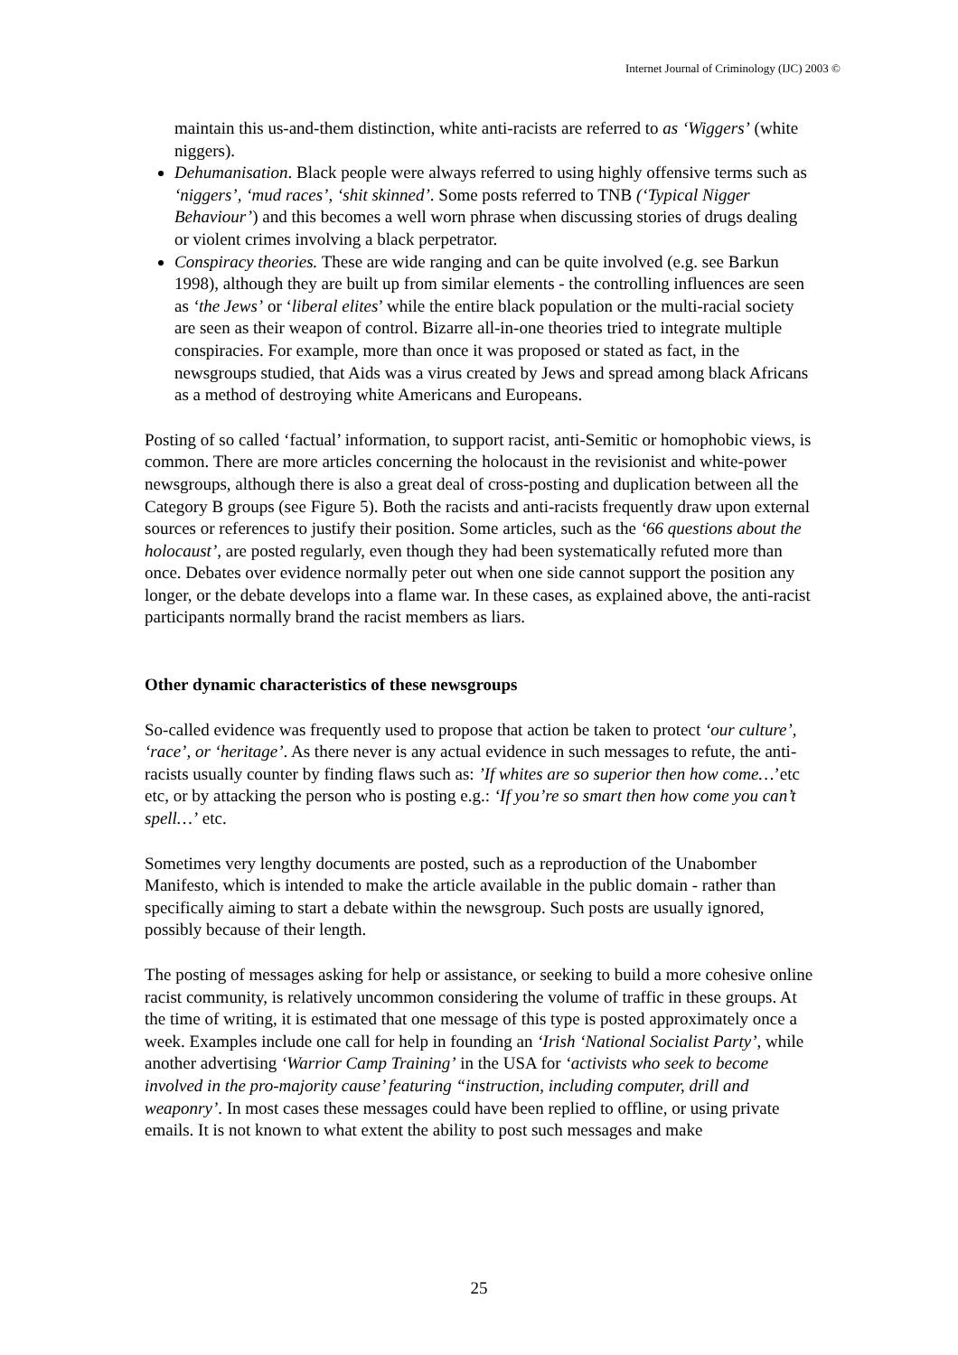Internet Journal of Criminology (IJC) 2003 ©
maintain this us-and-them distinction, white anti-racists are referred to as ‘Wiggers’ (white niggers).
Dehumanisation. Black people were always referred to using highly offensive terms such as ‘niggers’, ‘mud races’, ‘shit skinned’. Some posts referred to TNB (‘Typical Nigger Behaviour’) and this becomes a well worn phrase when discussing stories of drugs dealing or violent crimes involving a black perpetrator.
Conspiracy theories. These are wide ranging and can be quite involved (e.g. see Barkun 1998), although they are built up from similar elements - the controlling influences are seen as ‘the Jews’ or ‘liberal elites’ while the entire black population or the multi-racial society are seen as their weapon of control. Bizarre all-in-one theories tried to integrate multiple conspiracies. For example, more than once it was proposed or stated as fact, in the newsgroups studied, that Aids was a virus created by Jews and spread among black Africans as a method of destroying white Americans and Europeans.
Posting of so called ‘factual’ information, to support racist, anti-Semitic or homophobic views, is common. There are more articles concerning the holocaust in the revisionist and white-power newsgroups, although there is also a great deal of cross-posting and duplication between all the Category B groups (see Figure 5). Both the racists and anti-racists frequently draw upon external sources or references to justify their position. Some articles, such as the ‘66 questions about the holocaust’, are posted regularly, even though they had been systematically refuted more than once. Debates over evidence normally peter out when one side cannot support the position any longer, or the debate develops into a flame war. In these cases, as explained above, the anti-racist participants normally brand the racist members as liars.
Other dynamic characteristics of these newsgroups
So-called evidence was frequently used to propose that action be taken to protect ‘our culture’, ‘race’, or ‘heritage’. As there never is any actual evidence in such messages to refute, the anti-racists usually counter by finding flaws such as: ’If whites are so superior then how come…’etc etc, or by attacking the person who is posting e.g.: ‘If you’re so smart then how come you can’t spell…’ etc.
Sometimes very lengthy documents are posted, such as a reproduction of the Unabomber Manifesto, which is intended to make the article available in the public domain - rather than specifically aiming to start a debate within the newsgroup. Such posts are usually ignored, possibly because of their length.
The posting of messages asking for help or assistance, or seeking to build a more cohesive online racist community, is relatively uncommon considering the volume of traffic in these groups. At the time of writing, it is estimated that one message of this type is posted approximately once a week. Examples include one call for help in founding an ‘Irish ‘National Socialist Party’, while another advertising ‘Warrior Camp Training’ in the USA for ‘activists who seek to become involved in the pro-majority cause’ featuring “instruction, including computer, drill and weaponry’. In most cases these messages could have been replied to offline, or using private emails. It is not known to what extent the ability to post such messages and make
25